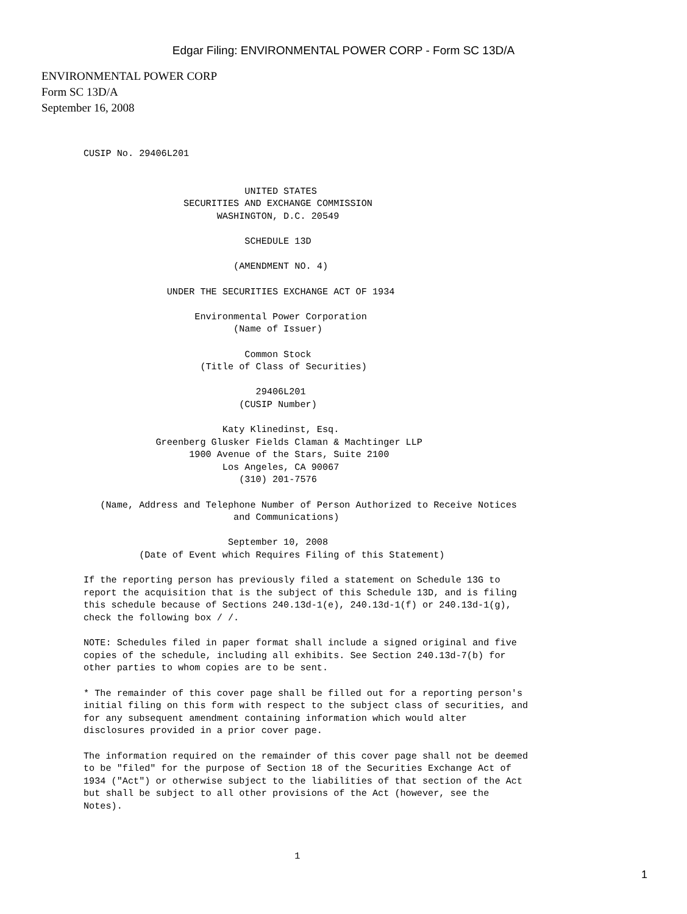Edgar Filing: ENVIRONMENTAL POWER CORP - Form SC 13D/A
ENVIRONMENTAL POWER CORP
Form SC 13D/A
September 16, 2008
CUSIP No. 29406L201


                             UNITED STATES
                  SECURITIES AND EXCHANGE COMMISSION
                        WASHINGTON, D.C. 20549

                             SCHEDULE 13D

                           (AMENDMENT NO. 4)

               UNDER THE SECURITIES EXCHANGE ACT OF 1934

                    Environmental Power Corporation
                           (Name of Issuer)

                             Common Stock
                     (Title of Class of Securities)

                               29406L201
                            (CUSIP Number)

                         Katy Klinedinst, Esq.
             Greenberg Glusker Fields Claman & Machtinger LLP
                   1900 Avenue of the Stars, Suite 2100
                         Los Angeles, CA 90067
                            (310) 201-7576

   (Name, Address and Telephone Number of Person Authorized to Receive Notices
                           and Communications)

                          September 10, 2008
          (Date of Event which Requires Filing of this Statement)

If the reporting person has previously filed a statement on Schedule 13G to
report the acquisition that is the subject of this Schedule 13D, and is filing
this schedule because of Sections 240.13d-1(e), 240.13d-1(f) or 240.13d-1(g),
check the following box / /.

NOTE: Schedules filed in paper format shall include a signed original and five
copies of the schedule, including all exhibits. See Section 240.13d-7(b) for
other parties to whom copies are to be sent.

* The remainder of this cover page shall be filled out for a reporting person's
initial filing on this form with respect to the subject class of securities, and
for any subsequent amendment containing information which would alter
disclosures provided in a prior cover page.

The information required on the remainder of this cover page shall not be deemed
to be "filed" for the purpose of Section 18 of the Securities Exchange Act of
1934 ("Act") or otherwise subject to the liabilities of that section of the Act
but shall be subject to all other provisions of the Act (however, see the
Notes).



                                      1
1